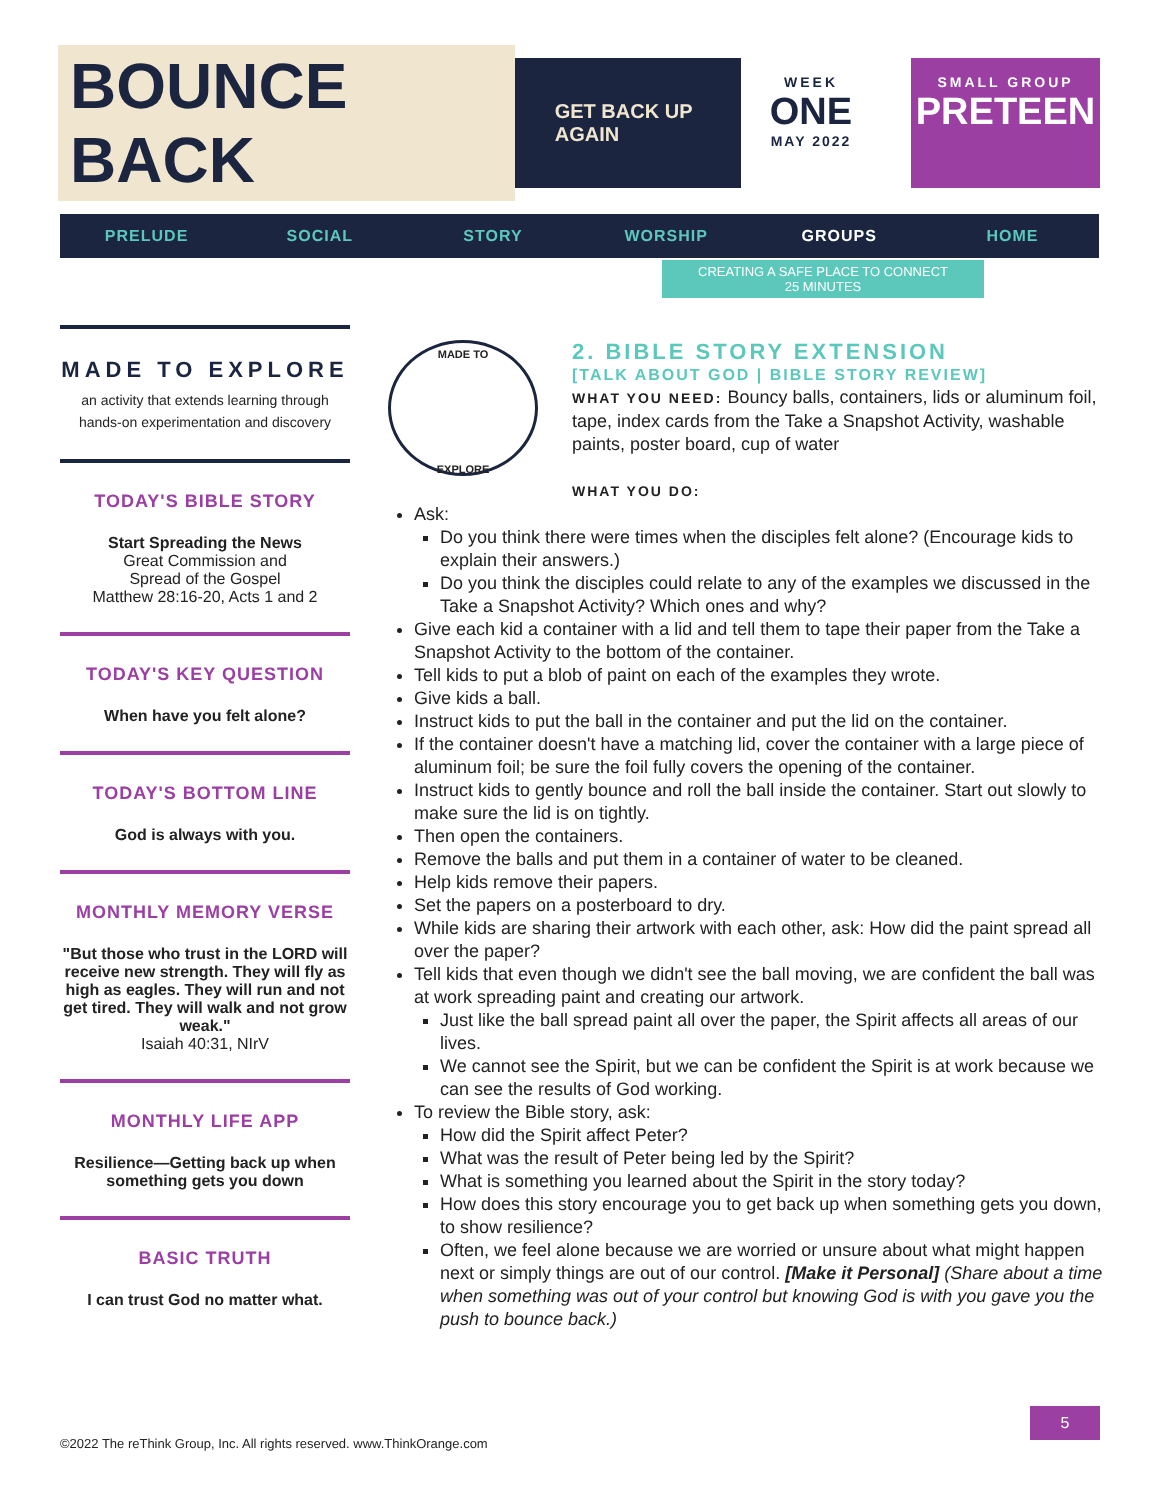BOUNCE BACK GET BACK UP AGAIN
WEEK
ONE
MAY 2022
SMALL GROUP
PRETEEN
PRELUDE SOCIAL STORY WORSHIP GROUPS HOME
CREATING A SAFE PLACE TO CONNECT
25 MINUTES
MADE TO EXPLORE
an activity that extends learning through hands-on experimentation and discovery
TODAY'S BIBLE STORY
Start Spreading the News
Great Commission and
Spread of the Gospel
Matthew 28:16-20, Acts 1 and 2
TODAY'S KEY QUESTION
When have you felt alone?
TODAY'S BOTTOM LINE
God is always with you.
MONTHLY MEMORY VERSE
"But those who trust in the LORD will receive new strength. They will fly as high as eagles. They will run and not get tired. They will walk and not grow weak."
Isaiah 40:31, NIrV
MONTHLY LIFE APP
Resilience—Getting back up when something gets you down
BASIC TRUTH
I can trust God no matter what.
MADE TO
EXPLORE
2. BIBLE STORY EXTENSION
[TALK ABOUT GOD | BIBLE STORY REVIEW]
WHAT YOU NEED: Bouncy balls, containers, lids or aluminum foil, tape, index cards from the Take a Snapshot Activity, washable paints, poster board, cup of water
WHAT YOU DO:
Ask:
Do you think there were times when the disciples felt alone? (Encourage kids to explain their answers.)
Do you think the disciples could relate to any of the examples we discussed in the Take a Snapshot Activity? Which ones and why?
Give each kid a container with a lid and tell them to tape their paper from the Take a Snapshot Activity to the bottom of the container.
Tell kids to put a blob of paint on each of the examples they wrote.
Give kids a ball.
Instruct kids to put the ball in the container and put the lid on the container.
If the container doesn't have a matching lid, cover the container with a large piece of aluminum foil; be sure the foil fully covers the opening of the container.
Instruct kids to gently bounce and roll the ball inside the container. Start out slowly to make sure the lid is on tightly.
Then open the containers.
Remove the balls and put them in a container of water to be cleaned.
Help kids remove their papers.
Set the papers on a posterboard to dry.
While kids are sharing their artwork with each other, ask: How did the paint spread all over the paper?
Tell kids that even though we didn't see the ball moving, we are confident the ball was at work spreading paint and creating our artwork.
Just like the ball spread paint all over the paper, the Spirit affects all areas of our lives.
We cannot see the Spirit, but we can be confident the Spirit is at work because we can see the results of God working.
To review the Bible story, ask:
How did the Spirit affect Peter?
What was the result of Peter being led by the Spirit?
What is something you learned about the Spirit in the story today?
How does this story encourage you to get back up when something gets you down, to show resilience?
Often, we feel alone because we are worried or unsure about what might happen next or simply things are out of our control. [Make it Personal] (Share about a time when something was out of your control but knowing God is with you gave you the push to bounce back.)
5
©2022 The reThink Group, Inc. All rights reserved. www.ThinkOrange.com